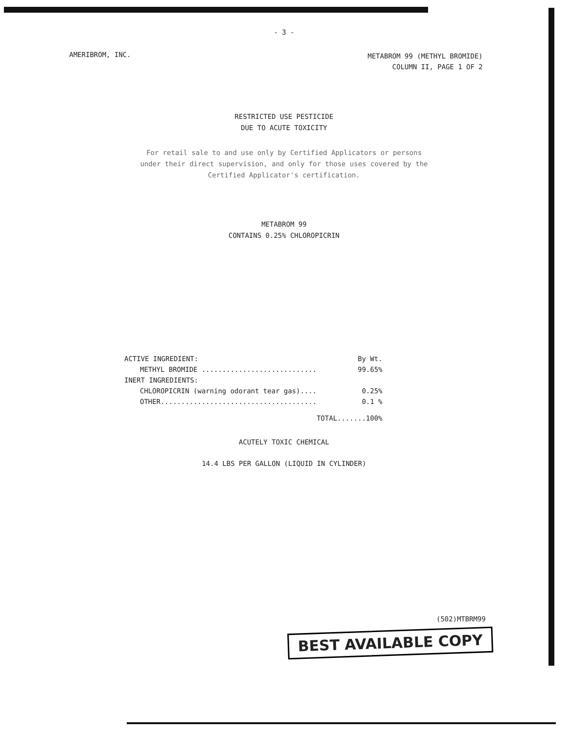- 3 -
AMERIBROM, INC.
METABROM 99 (METHYL BROMIDE)
COLUMN II, PAGE 1 OF 2
RESTRICTED USE PESTICIDE
DUE TO ACUTE TOXICITY
For retail sale to and use only by Certified Applicators or persons
under their direct supervision, and only for those uses covered by the
Certified Applicator's certification.
METABROM 99
CONTAINS 0.25% CHLOROPICRIN
| ACTIVE INGREDIENT: | By Wt. |
| METHYL BROMIDE ............................ | 99.65% |
| INERT INGREDIENTS: | |
| CHLOROPICRIN (warning odorant tear gas).... | 0.25% |
| OTHER...................................... | 0.1 % |
| | TOTAL.......100% |
ACUTELY TOXIC CHEMICAL
14.4 LBS PER GALLON (LIQUID IN CYLINDER)
(502)MTBRM99
BEST AVAILABLE COPY